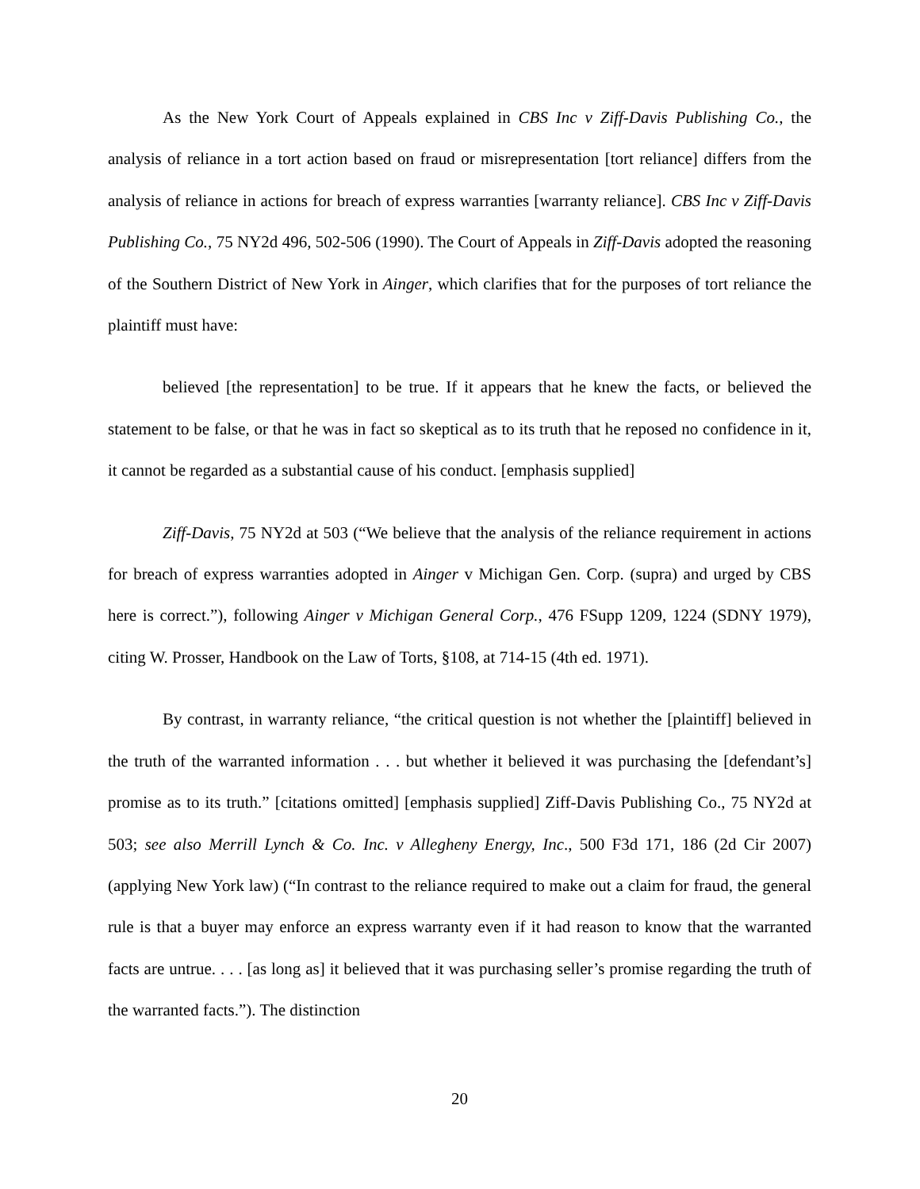As the New York Court of Appeals explained in CBS Inc v Ziff-Davis Publishing Co., the analysis of reliance in a tort action based on fraud or misrepresentation [tort reliance] differs from the analysis of reliance in actions for breach of express warranties [warranty reliance]. CBS Inc v Ziff-Davis Publishing Co., 75 NY2d 496, 502-506 (1990). The Court of Appeals in Ziff-Davis adopted the reasoning of the Southern District of New York in Ainger, which clarifies that for the purposes of tort reliance the plaintiff must have:
believed [the representation] to be true. If it appears that he knew the facts, or believed the statement to be false, or that he was in fact so skeptical as to its truth that he reposed no confidence in it, it cannot be regarded as a substantial cause of his conduct. [emphasis supplied]
Ziff-Davis, 75 NY2d at 503 (“We believe that the analysis of the reliance requirement in actions for breach of express warranties adopted in Ainger v Michigan Gen. Corp. (supra) and urged by CBS here is correct.”), following Ainger v Michigan General Corp., 476 FSupp 1209, 1224 (SDNY 1979), citing W. Prosser, Handbook on the Law of Torts, §108, at 714-15 (4th ed. 1971).
By contrast, in warranty reliance, “the critical question is not whether the [plaintiff] believed in the truth of the warranted information . . . but whether it believed it was purchasing the [defendant’s] promise as to its truth.” [citations omitted] [emphasis supplied] Ziff-Davis Publishing Co., 75 NY2d at 503; see also Merrill Lynch & Co. Inc. v Allegheny Energy, Inc., 500 F3d 171, 186 (2d Cir 2007) (applying New York law) (“In contrast to the reliance required to make out a claim for fraud, the general rule is that a buyer may enforce an express warranty even if it had reason to know that the warranted facts are untrue. . . . [as long as] it believed that it was purchasing seller’s promise regarding the truth of the warranted facts.”). The distinction
20